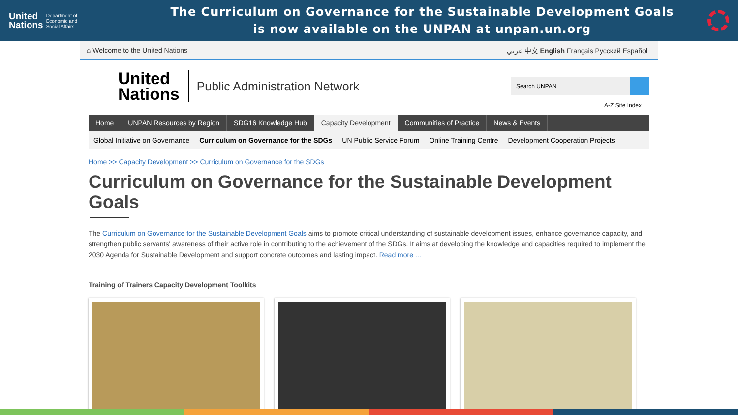United
Nations Department of
Economic and
Social Affairs
The Curriculum on Governance for the Sustainable Development Goals
is now available on the UNPAN at unpan.un.org
⌂ Welcome to the United Nations عربي 中文 English Français Русский Español
United
Nations
Public Administration Network
Search UNPAN
A-Z Site Index
Home UNPAN Resources by Region SDG16 Knowledge Hub Capacity Development Communities of Practice News & Events
Global Initiative on Governance Curriculum on Governance for the SDGs UN Public Service Forum Online Training Centre Development Cooperation Projects
Home >> Capacity Development >> Curriculum on Governance for the SDGs
Curriculum on Governance for the Sustainable Development Goals
The Curriculum on Governance for the Sustainable Development Goals aims to promote critical understanding of sustainable development issues, enhance governance capacity, and strengthen public servants' awareness of their active role in contributing to the achievement of the SDGs. It aims at developing the knowledge and capacities required to implement the 2030 Agenda for Sustainable Development and support concrete outcomes and lasting impact. Read more ...
Training of Trainers Capacity Development Toolkits